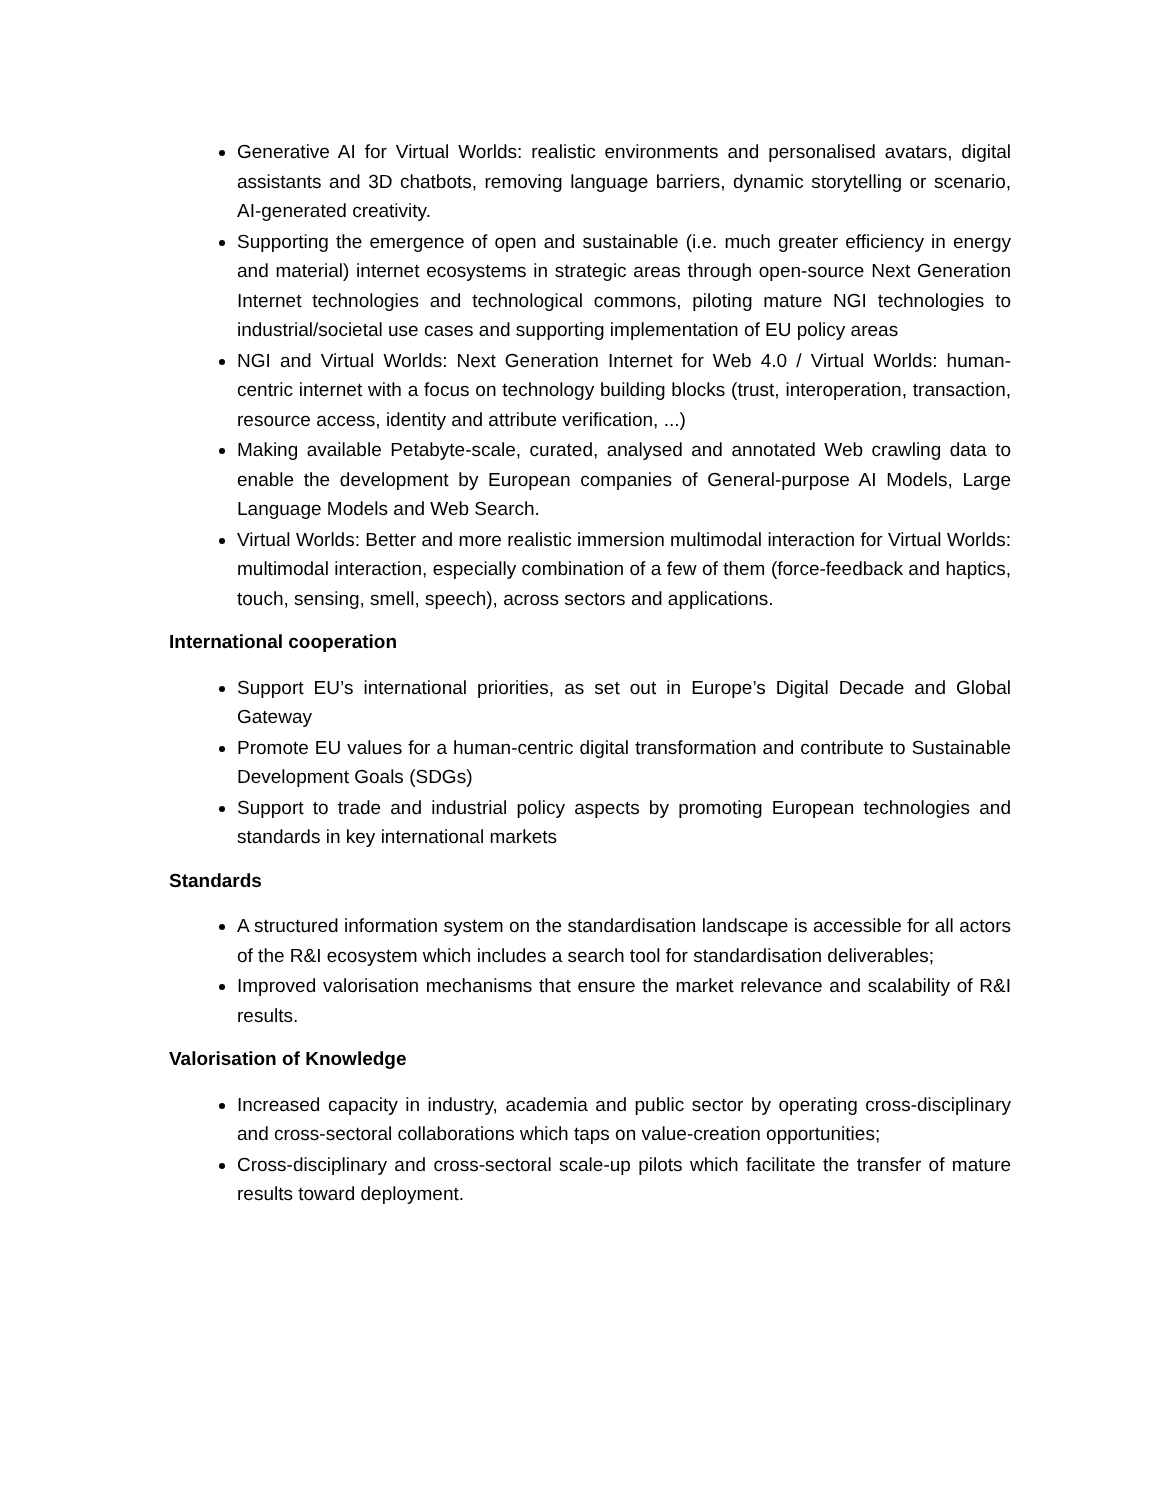Generative AI for Virtual Worlds: realistic environments and personalised avatars, digital assistants and 3D chatbots, removing language barriers, dynamic storytelling or scenario, AI-generated creativity.
Supporting the emergence of open and sustainable (i.e. much greater efficiency in energy and material) internet ecosystems in strategic areas through open-source Next Generation Internet technologies and technological commons, piloting mature NGI technologies to industrial/societal use cases and supporting implementation of EU policy areas
NGI and Virtual Worlds: Next Generation Internet for Web 4.0 / Virtual Worlds: human-centric internet with a focus on technology building blocks (trust, interoperation, transaction, resource access, identity and attribute verification, ...)
Making available Petabyte-scale, curated, analysed and annotated Web crawling data to enable the development by European companies of General-purpose AI Models, Large Language Models and Web Search.
Virtual Worlds: Better and more realistic immersion multimodal interaction for Virtual Worlds: multimodal interaction, especially combination of a few of them (force-feedback and haptics, touch, sensing, smell, speech), across sectors and applications.
International cooperation
Support EU’s international priorities, as set out in Europe’s Digital Decade and Global Gateway
Promote EU values for a human-centric digital transformation and contribute to Sustainable Development Goals (SDGs)
Support to trade and industrial policy aspects by promoting European technologies and standards in key international markets
Standards
A structured information system on the standardisation landscape is accessible for all actors of the R&I ecosystem which includes a search tool for standardisation deliverables;
Improved valorisation mechanisms that ensure the market relevance and scalability of R&I results.
Valorisation of Knowledge
Increased capacity in industry, academia and public sector by operating cross-disciplinary and cross-sectoral collaborations which taps on value-creation opportunities;
Cross-disciplinary and cross-sectoral scale-up pilots which facilitate the transfer of mature results toward deployment.